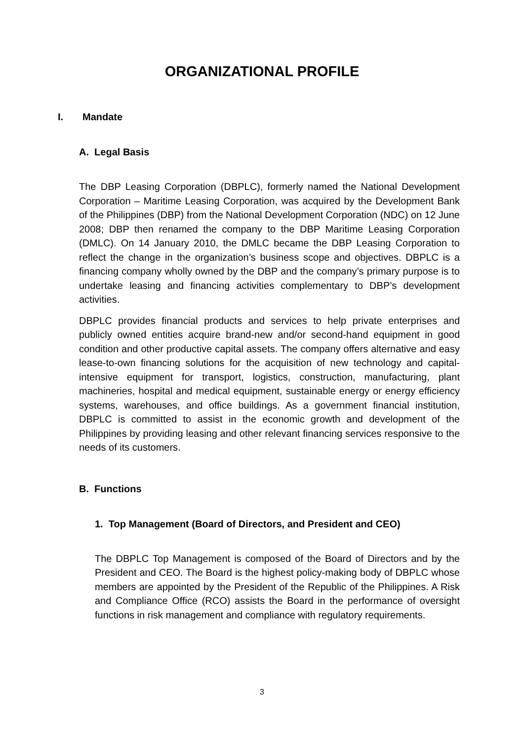ORGANIZATIONAL PROFILE
I. Mandate
A. Legal Basis
The DBP Leasing Corporation (DBPLC), formerly named the National Development Corporation – Maritime Leasing Corporation, was acquired by the Development Bank of the Philippines (DBP) from the National Development Corporation (NDC) on 12 June 2008; DBP then renamed the company to the DBP Maritime Leasing Corporation (DMLC). On 14 January 2010, the DMLC became the DBP Leasing Corporation to reflect the change in the organization’s business scope and objectives. DBPLC is a financing company wholly owned by the DBP and the company’s primary purpose is to undertake leasing and financing activities complementary to DBP’s development activities.
DBPLC provides financial products and services to help private enterprises and publicly owned entities acquire brand-new and/or second-hand equipment in good condition and other productive capital assets. The company offers alternative and easy lease-to-own financing solutions for the acquisition of new technology and capital-intensive equipment for transport, logistics, construction, manufacturing, plant machineries, hospital and medical equipment, sustainable energy or energy efficiency systems, warehouses, and office buildings. As a government financial institution, DBPLC is committed to assist in the economic growth and development of the Philippines by providing leasing and other relevant financing services responsive to the needs of its customers.
B. Functions
1. Top Management (Board of Directors, and President and CEO)
The DBPLC Top Management is composed of the Board of Directors and by the President and CEO. The Board is the highest policy-making body of DBPLC whose members are appointed by the President of the Republic of the Philippines. A Risk and Compliance Office (RCO) assists the Board in the performance of oversight functions in risk management and compliance with regulatory requirements.
3